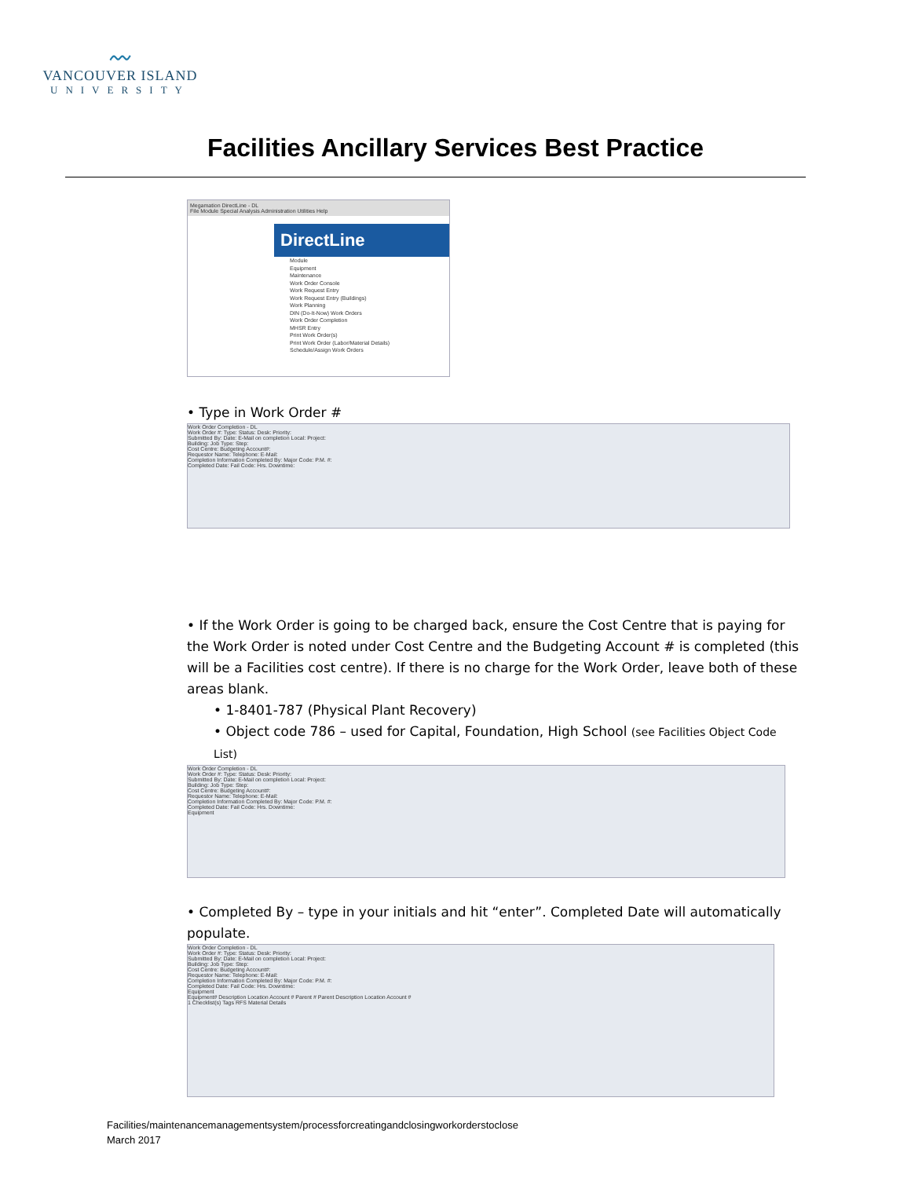〰
VANCOUVER ISLAND
UNIVERSITY
Facilities Ancillary Services Best Practice
Megamation DirectLine - DL
File Module Special Analysis Administration Utilities Help
DirectLine
Module
Equipment
Maintenance
Work Order Console
Work Request Entry
Work Request Entry (Buildings)
Work Planning
DIN (Do-It-Now) Work Orders
Work Order Completion
MHSR Entry
Print Work Order(s)
Print Work Order (Labor/Material Details)
Schedule/Assign Work Orders
• Type in Work Order #
Work Order Completion - DL
Work Order #: Type: Status: Desk: Priority:
Submitted By: Date: E-Mail on completion Local: Project:
Building: Job Type: Step:
Cost Centre: Budgeting Account#:
Requestor Name: Telephone: E-Mail:
Completion Information Completed By: Major Code: P.M. #:
Completed Date: Fail Code: Hrs. Downtime:
• If the Work Order is going to be charged back, ensure the Cost Centre that is paying for the Work Order is noted under Cost Centre and the Budgeting Account # is completed (this will be a Facilities cost centre). If there is no charge for the Work Order, leave both of these areas blank.
• 1-8401-787 (Physical Plant Recovery)
• Object code 786 – used for Capital, Foundation, High School (see Facilities Object Code List)
Work Order Completion - DL
Work Order #: Type: Status: Desk: Priority:
Submitted By: Date: E-Mail on completion Local: Project:
Building: Job Type: Step:
Cost Centre: Budgeting Account#:
Requestor Name: Telephone: E-Mail:
Completion Information Completed By: Major Code: P.M. #:
Completed Date: Fail Code: Hrs. Downtime:
Equipment
• Completed By – type in your initials and hit “enter”. Completed Date will automatically populate.
Work Order Completion - DL
Work Order #: Type: Status: Desk: Priority:
Submitted By: Date: E-Mail on completion Local: Project:
Building: Job Type: Step:
Cost Centre: Budgeting Account#:
Requestor Name: Telephone: E-Mail:
Completion Information Completed By: Major Code: P.M. #:
Completed Date: Fail Code: Hrs. Downtime:
Equipment
Equipment# Description Location Account # Parent # Parent Description Location Account #
1 Checklist(s) Tags RFS Material Details
Facilities/maintenancemanagementsystem/processforcreatingandclosingworkorderstoclose
March 2017